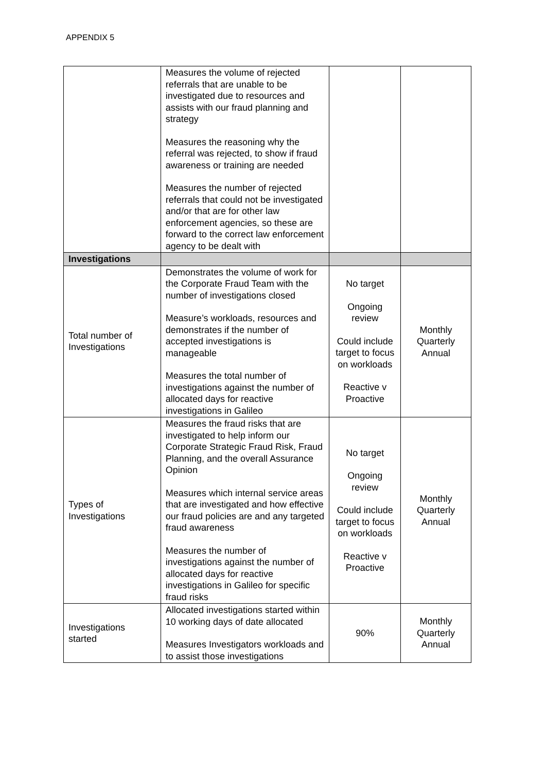APPENDIX 5
| | Measures the volume of rejected referrals that are unable to be investigated due to resources and assists with our fraud planning and strategy Measures the reasoning why the referral was rejected, to show if fraud awareness or training are needed Measures the number of rejected referrals that could not be investigated and/or that are for other law enforcement agencies, so these are forward to the correct law enforcement agency to be dealt with | | |
| Investigations | | | |
| Total number of Investigations | Demonstrates the volume of work for the Corporate Fraud Team with the number of investigations closed Measure’s workloads, resources and demonstrates if the number of accepted investigations is manageable Measures the total number of investigations against the number of allocated days for reactive investigations in Galileo | No target Ongoing review Could include target to focus on workloads Reactive v Proactive | Monthly Quarterly Annual |
| Types of Investigations | Measures the fraud risks that are investigated to help inform our Corporate Strategic Fraud Risk, Fraud Planning, and the overall Assurance Opinion Measures which internal service areas that are investigated and how effective our fraud policies are and any targeted fraud awareness Measures the number of investigations against the number of allocated days for reactive investigations in Galileo for specific fraud risks | No target Ongoing review Could include target to focus on workloads Reactive v Proactive | Monthly Quarterly Annual |
| Investigations started | Allocated investigations started within 10 working days of date allocated Measures Investigators workloads and to assist those investigations | 90% | Monthly Quarterly Annual |